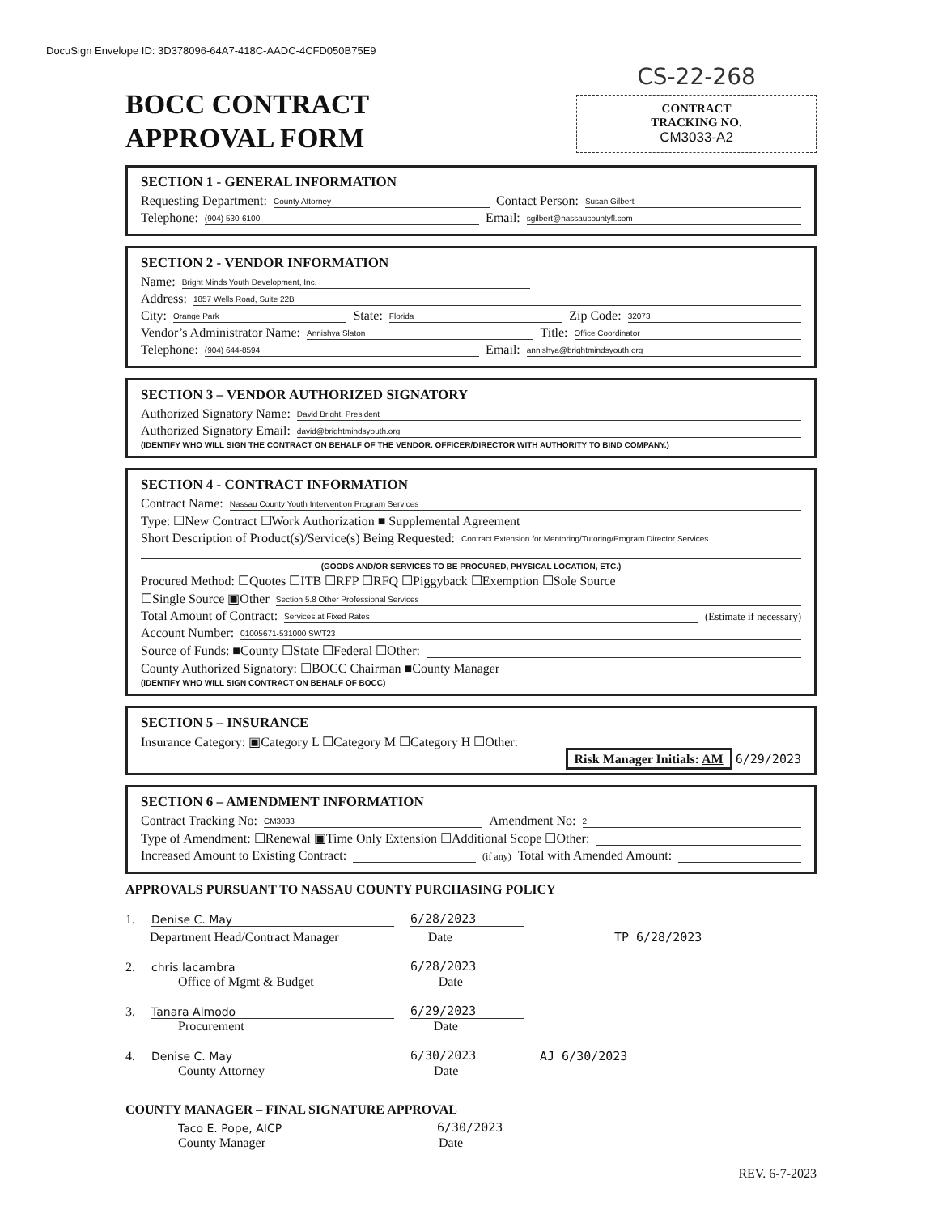DocuSign Envelope ID: 3D378096-64A7-418C-AADC-4CFD050B75E9
BOCC CONTRACT
APPROVAL FORM
CS-22-268
CONTRACT
TRACKING NO.
CM3033-A2
SECTION 1 - GENERAL INFORMATION
Requesting Department: County Attorney Contact Person: Susan Gilbert
Telephone: (904) 530-6100 Email: sgilbert@nassaucountyfl.com
SECTION 2 - VENDOR INFORMATION
Name: Bright Minds Youth Development, Inc.
Address: 1857 Wells Road, Suite 22B
City: Orange Park State: Florida Zip Code: 32073
Vendor’s Administrator Name: Annishya Slaton Title: Office Coordinator
Telephone: (904) 644-8594 Email: annishya@brightmindsyouth.org
SECTION 3 – VENDOR AUTHORIZED SIGNATORY
Authorized Signatory Name: David Bright, President
Authorized Signatory Email: david@brightmindsyouth.org
(IDENTIFY WHO WILL SIGN THE CONTRACT ON BEHALF OF THE VENDOR. OFFICER/DIRECTOR WITH AUTHORITY TO BIND COMPANY.)
SECTION 4 - CONTRACT INFORMATION
Contract Name: Nassau County Youth Intervention Program Services
Type: ☐New Contract ☐Work Authorization ■ Supplemental Agreement
Short Description of Product(s)/Service(s) Being Requested: Contract Extension for Mentoring/Tutoring/Program Director Services
(GOODS AND/OR SERVICES TO BE PROCURED, PHYSICAL LOCATION, ETC.)
Procured Method: ☐Quotes ☐ITB ☐RFP ☐RFQ ☐Piggyback ☐Exemption ☐Sole Source
☐Single Source ▣Other Section 5.8 Other Professional Services
Total Amount of Contract: Services at Fixed Rates (Estimate if necessary)
Account Number: 01005671-531000 SWT23
Source of Funds: ■County ☐State ☐Federal ☐Other:
County Authorized Signatory: ☐BOCC Chairman ■County Manager
(IDENTIFY WHO WILL SIGN CONTRACT ON BEHALF OF BOCC)
SECTION 5 – INSURANCE
Insurance Category: ▣Category L ☐Category M ☐Category H ☐Other:
Risk Manager Initials: AM 6/29/2023
SECTION 6 – AMENDMENT INFORMATION
Contract Tracking No: CM3033 Amendment No: 2
Type of Amendment: ☐Renewal ▣Time Only Extension ☐Additional Scope ☐Other:
Increased Amount to Existing Contract: (if any) Total with Amended Amount:
APPROVALS PURSUANT TO NASSAU COUNTY PURCHASING POLICY
1. Denise C. May 6/28/2023
Department Head/Contract Manager Date TP 6/28/2023
2. chris lacambra 6/28/2023
Office of Mgmt & Budget Date
3. Tanara Almodo 6/29/2023
Procurement Date
4. Denise C. May 6/30/2023 AJ 6/30/2023
County Attorney Date
COUNTY MANAGER – FINAL SIGNATURE APPROVAL
Taco E. Pope, AICP 6/30/2023
County Manager Date
REV. 6-7-2023